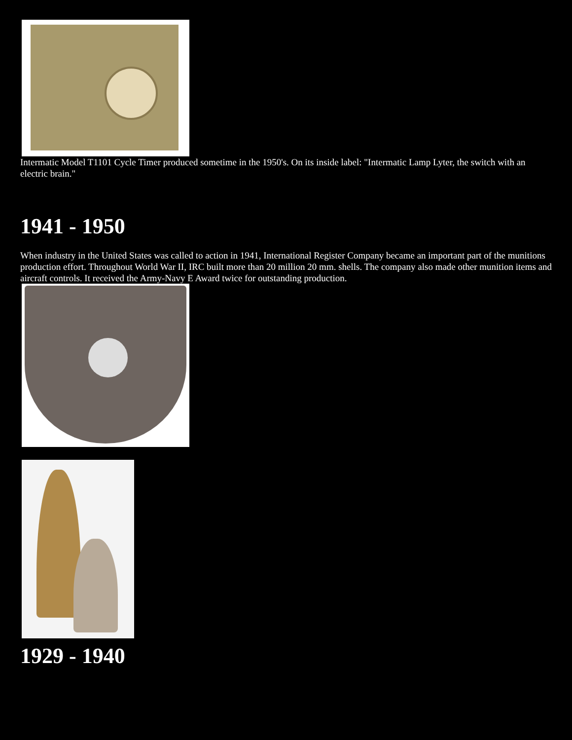Intermatic Model T1101 Cycle Timer produced sometime in the 1950's. On its inside label: "Intermatic Lamp Lyter, the switch with an electric brain."
1941 - 1950
When industry in the United States was called to action in 1941, International Register Company became an important part of the munitions production effort. Throughout World War II, IRC built more than 20 million 20 mm. shells. The company also made other munition items and aircraft controls. It received the Army-Navy E Award twice for outstanding production.
1929 - 1940